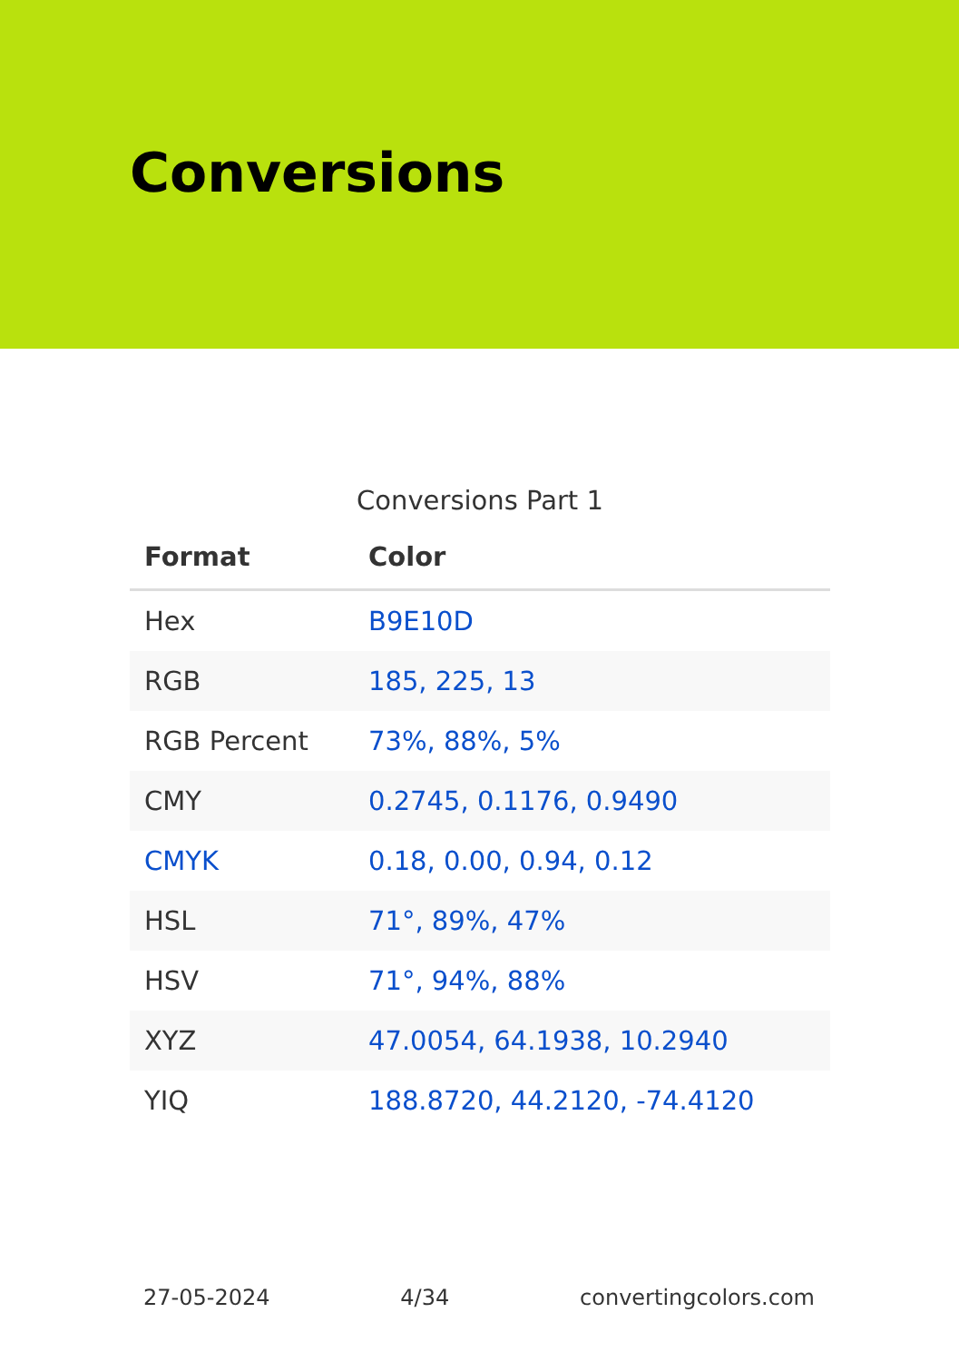Conversions
Conversions Part 1
| Format | Color |
| --- | --- |
| Hex | B9E10D |
| RGB | 185, 225, 13 |
| RGB Percent | 73%, 88%, 5% |
| CMY | 0.2745, 0.1176, 0.9490 |
| CMYK | 0.18, 0.00, 0.94, 0.12 |
| HSL | 71°, 89%, 47% |
| HSV | 71°, 94%, 88% |
| XYZ | 47.0054, 64.1938, 10.2940 |
| YIQ | 188.8720, 44.2120, -74.4120 |
27-05-2024 4/34 convertingcolors.com